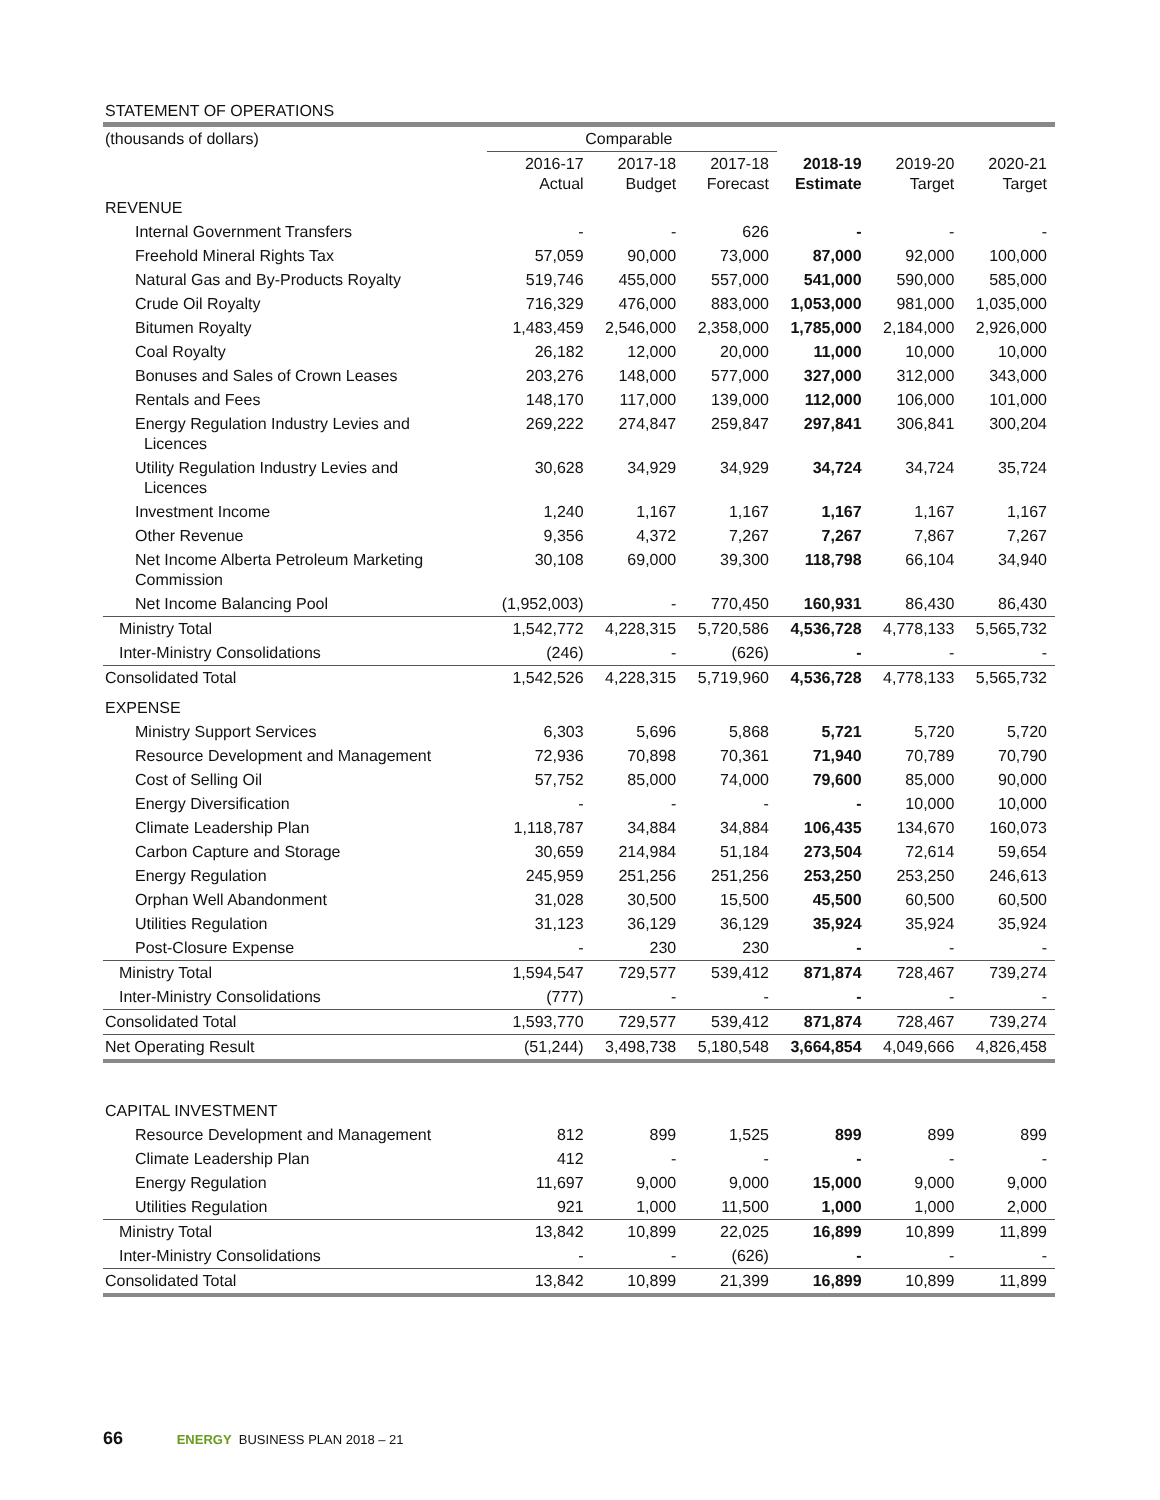STATEMENT OF OPERATIONS
| (thousands of dollars) | Comparable | | | | | |
| --- | --- | --- | --- | --- | --- | --- |
| | 2016-17 Actual | 2017-18 Budget | 2017-18 Forecast | 2018-19 Estimate | 2019-20 Target | 2020-21 Target |
| REVENUE | | | | | | |
| Internal Government Transfers | - | - | 626 | - | - | - |
| Freehold Mineral Rights Tax | 57,059 | 90,000 | 73,000 | 87,000 | 92,000 | 100,000 |
| Natural Gas and By-Products Royalty | 519,746 | 455,000 | 557,000 | 541,000 | 590,000 | 585,000 |
| Crude Oil Royalty | 716,329 | 476,000 | 883,000 | 1,053,000 | 981,000 | 1,035,000 |
| Bitumen Royalty | 1,483,459 | 2,546,000 | 2,358,000 | 1,785,000 | 2,184,000 | 2,926,000 |
| Coal Royalty | 26,182 | 12,000 | 20,000 | 11,000 | 10,000 | 10,000 |
| Bonuses and Sales of Crown Leases | 203,276 | 148,000 | 577,000 | 327,000 | 312,000 | 343,000 |
| Rentals and Fees | 148,170 | 117,000 | 139,000 | 112,000 | 106,000 | 101,000 |
| Energy Regulation Industry Levies and Licences | 269,222 | 274,847 | 259,847 | 297,841 | 306,841 | 300,204 |
| Utility Regulation Industry Levies and Licences | 30,628 | 34,929 | 34,929 | 34,724 | 34,724 | 35,724 |
| Investment Income | 1,240 | 1,167 | 1,167 | 1,167 | 1,167 | 1,167 |
| Other Revenue | 9,356 | 4,372 | 7,267 | 7,267 | 7,867 | 7,267 |
| Net Income Alberta Petroleum Marketing Commission | 30,108 | 69,000 | 39,300 | 118,798 | 66,104 | 34,940 |
| Net Income Balancing Pool | (1,952,003) | - | 770,450 | 160,931 | 86,430 | 86,430 |
| Ministry Total | 1,542,772 | 4,228,315 | 5,720,586 | 4,536,728 | 4,778,133 | 5,565,732 |
| Inter-Ministry Consolidations | (246) | - | (626) | - | - | - |
| Consolidated Total | 1,542,526 | 4,228,315 | 5,719,960 | 4,536,728 | 4,778,133 | 5,565,732 |
| EXPENSE | | | | | | |
| Ministry Support Services | 6,303 | 5,696 | 5,868 | 5,721 | 5,720 | 5,720 |
| Resource Development and Management | 72,936 | 70,898 | 70,361 | 71,940 | 70,789 | 70,790 |
| Cost of Selling Oil | 57,752 | 85,000 | 74,000 | 79,600 | 85,000 | 90,000 |
| Energy Diversification | - | - | - | - | 10,000 | 10,000 |
| Climate Leadership Plan | 1,118,787 | 34,884 | 34,884 | 106,435 | 134,670 | 160,073 |
| Carbon Capture and Storage | 30,659 | 214,984 | 51,184 | 273,504 | 72,614 | 59,654 |
| Energy Regulation | 245,959 | 251,256 | 251,256 | 253,250 | 253,250 | 246,613 |
| Orphan Well Abandonment | 31,028 | 30,500 | 15,500 | 45,500 | 60,500 | 60,500 |
| Utilities Regulation | 31,123 | 36,129 | 36,129 | 35,924 | 35,924 | 35,924 |
| Post-Closure Expense | - | 230 | 230 | - | - | - |
| Ministry Total | 1,594,547 | 729,577 | 539,412 | 871,874 | 728,467 | 739,274 |
| Inter-Ministry Consolidations | (777) | - | - | - | - | - |
| Consolidated Total | 1,593,770 | 729,577 | 539,412 | 871,874 | 728,467 | 739,274 |
| Net Operating Result | (51,244) | 3,498,738 | 5,180,548 | 3,664,854 | 4,049,666 | 4,826,458 |
| CAPITAL INVESTMENT | | | | | | |
| Resource Development and Management | 812 | 899 | 1,525 | 899 | 899 | 899 |
| Climate Leadership Plan | 412 | - | - | - | - | - |
| Energy Regulation | 11,697 | 9,000 | 9,000 | 15,000 | 9,000 | 9,000 |
| Utilities Regulation | 921 | 1,000 | 11,500 | 1,000 | 1,000 | 2,000 |
| Ministry Total | 13,842 | 10,899 | 22,025 | 16,899 | 10,899 | 11,899 |
| Inter-Ministry Consolidations | - | - | (626) | - | - | - |
| Consolidated Total | 13,842 | 10,899 | 21,399 | 16,899 | 10,899 | 11,899 |
66 ENERGY BUSINESS PLAN 2018 – 21